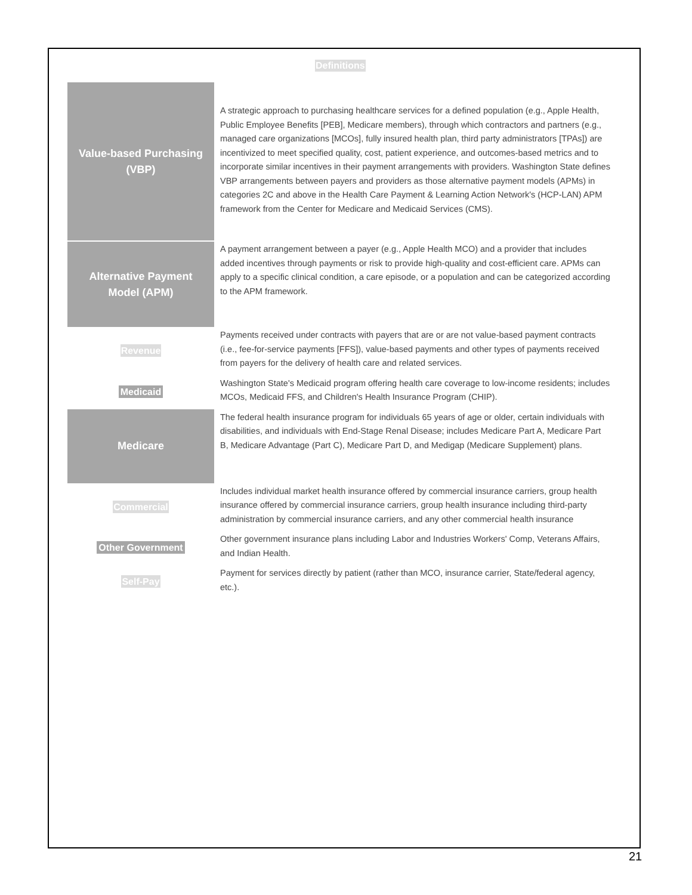Definitions
| Value-based Purchasing (VBP) | A strategic approach to purchasing healthcare services for a defined population (e.g., Apple Health, Public Employee Benefits [PEB], Medicare members), through which contractors and partners (e.g., managed care organizations [MCOs], fully insured health plan, third party administrators [TPAs]) are incentivized to meet specified quality, cost, patient experience, and outcomes-based metrics and to incorporate similar incentives in their payment arrangements with providers. Washington State defines VBP arrangements between payers and providers as those alternative payment models (APMs) in categories 2C and above in the Health Care Payment & Learning Action Network's (HCP-LAN) APM framework from the Center for Medicare and Medicaid Services (CMS). |
| Alternative Payment Model (APM) | A payment arrangement between a payer (e.g., Apple Health MCO) and a provider that includes added incentives through payments or risk to provide high-quality and cost-efficient care. APMs can apply to a specific clinical condition, a care episode, or a population and can be categorized according to the APM framework. |
| Revenue | Payments received under contracts with payers that are or are not value-based payment contracts (i.e., fee-for-service payments [FFS]), value-based payments and other types of payments received from payers for the delivery of health care and related services. |
| Medicaid | Washington State's Medicaid program offering health care coverage to low-income residents; includes MCOs, Medicaid FFS, and Children's Health Insurance Program (CHIP). |
| Medicare | The federal health insurance program for individuals 65 years of age or older, certain individuals with disabilities, and individuals with End-Stage Renal Disease; includes Medicare Part A, Medicare Part B, Medicare Advantage (Part C), Medicare Part D, and Medigap (Medicare Supplement) plans. |
| Commercial | Includes individual market health insurance offered by commercial insurance carriers, group health insurance offered by commercial insurance carriers, group health insurance including third-party administration by commercial insurance carriers, and any other commercial health insurance |
| Other Government | Other government insurance plans including Labor and Industries Workers' Comp, Veterans Affairs, and Indian Health. |
| Self-Pay | Payment for services directly by patient (rather than MCO, insurance carrier, State/federal agency, etc.). |
21